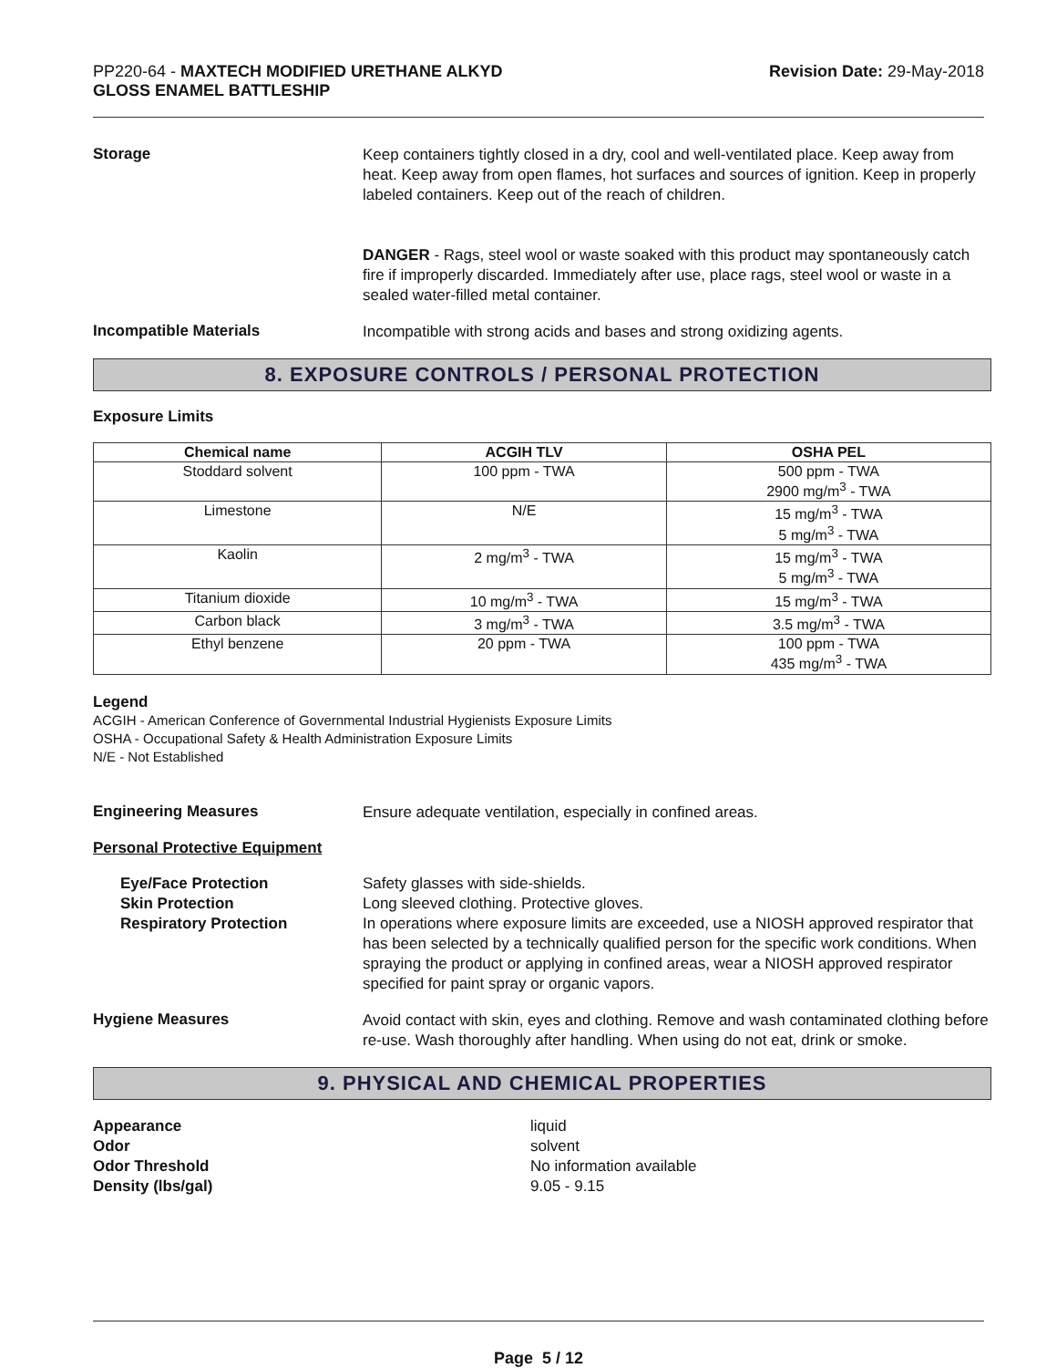PP220-64 - MAXTECH MODIFIED URETHANE ALKYD
GLOSS ENAMEL BATTLESHIP
Revision Date: 29-May-2018
Storage
Keep containers tightly closed in a dry, cool and well-ventilated place. Keep away from heat. Keep away from open flames, hot surfaces and sources of ignition. Keep in properly labeled containers. Keep out of the reach of children.
DANGER - Rags, steel wool or waste soaked with this product may spontaneously catch fire if improperly discarded. Immediately after use, place rags, steel wool or waste in a sealed water-filled metal container.
Incompatible Materials
Incompatible with strong acids and bases and strong oxidizing agents.
8. EXPOSURE CONTROLS / PERSONAL PROTECTION
Exposure Limits
| Chemical name | ACGIH TLV | OSHA PEL |
| --- | --- | --- |
| Stoddard solvent | 100 ppm - TWA | 500 ppm - TWA 2900 mg/m<sup>3</sup> - TWA |
| Limestone | N/E | 15 mg/m<sup>3</sup> - TWA 5 mg/m<sup>3</sup> - TWA |
| Kaolin | 2 mg/m<sup>3</sup> - TWA | 15 mg/m<sup>3</sup> - TWA 5 mg/m<sup>3</sup> - TWA |
| Titanium dioxide | 10 mg/m<sup>3</sup> - TWA | 15 mg/m<sup>3</sup> - TWA |
| Carbon black | 3 mg/m<sup>3</sup> - TWA | 3.5 mg/m<sup>3</sup> - TWA |
| Ethyl benzene | 20 ppm - TWA | 100 ppm - TWA 435 mg/m<sup>3</sup> - TWA |
Legend
ACGIH - American Conference of Governmental Industrial Hygienists Exposure Limits
OSHA - Occupational Safety & Health Administration Exposure Limits
N/E - Not Established
Engineering Measures
Ensure adequate ventilation, especially in confined areas.
Personal Protective Equipment
Eye/Face Protection
Skin Protection
Respiratory Protection
Safety glasses with side-shields.
Long sleeved clothing. Protective gloves.
In operations where exposure limits are exceeded, use a NIOSH approved respirator that has been selected by a technically qualified person for the specific work conditions. When spraying the product or applying in confined areas, wear a NIOSH approved respirator specified for paint spray or organic vapors.
Hygiene Measures
Avoid contact with skin, eyes and clothing. Remove and wash contaminated clothing before re-use. Wash thoroughly after handling. When using do not eat, drink or smoke.
9. PHYSICAL AND CHEMICAL PROPERTIES
Appearance liquid
Odor solvent
Odor Threshold No information available
Density (lbs/gal) 9.05 - 9.15
Page 5 / 12